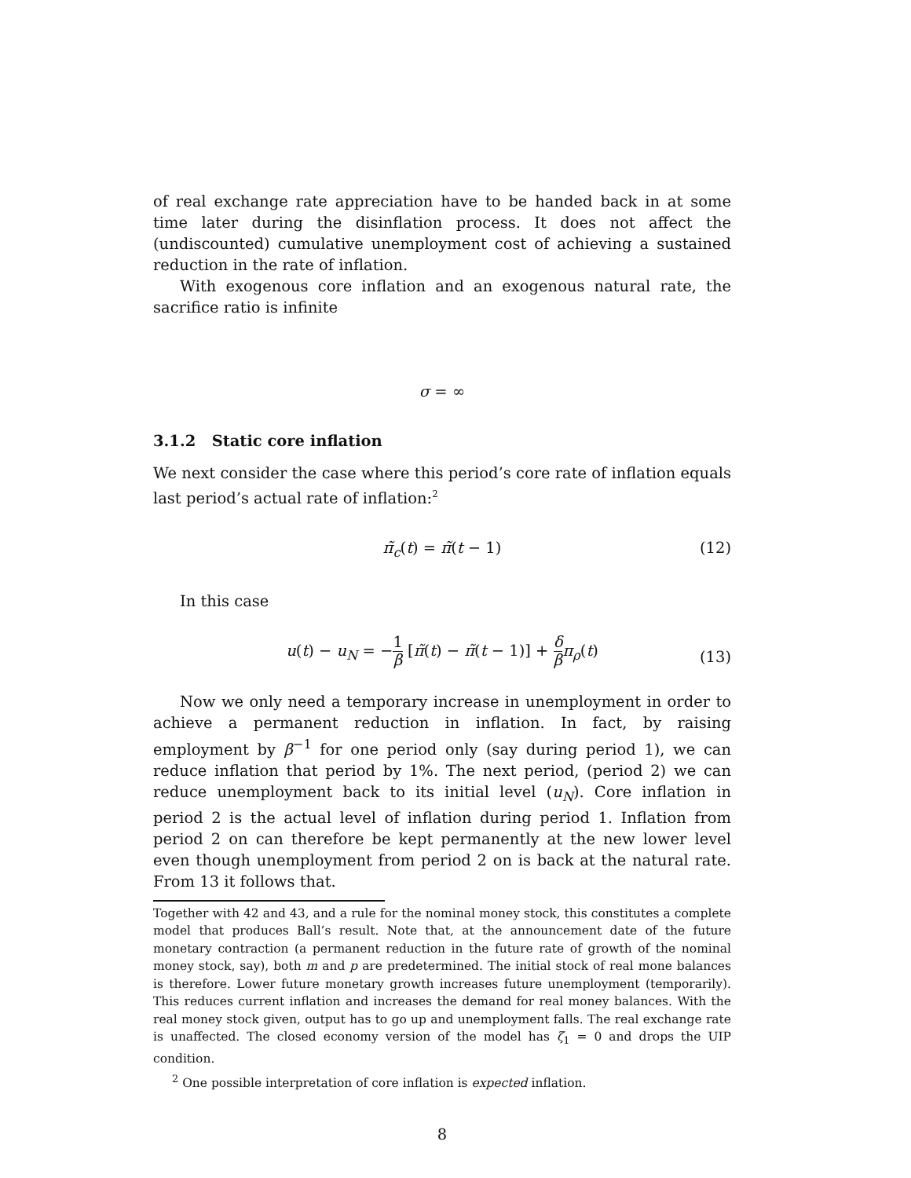of real exchange rate appreciation have to be handed back in at some time later during the disinflation process. It does not affect the (undiscounted) cumulative unemployment cost of achieving a sustained reduction in the rate of inflation.
With exogenous core inflation and an exogenous natural rate, the sacrifice ratio is infinite
σ = ∞
3.1.2 Static core inflation
We next consider the case where this period’s core rate of inflation equals last period’s actual rate of inflation:<sup>2</sup>
π̃<sub>c</sub>(t) = π̃(t − 1) (12)
In this case
u(t) − u<sub>N</sub> = −1 β [π̃(t) − π̃(t − 1)] + δ β π<sub>ρ</sub>(t)
(13)
Now we only need a temporary increase in unemployment in order to achieve a permanent reduction in inflation. In fact, by raising employment by β<sup>−1</sup> for one period only (say during period 1), we can reduce inflation that period by 1%. The next period, (period 2) we can reduce unemployment back to its initial level (u<sub>N</sub>). Core inflation in period 2 is the actual level of inflation during period 1. Inflation from period 2 on can therefore be kept permanently at the new lower level even though unemployment from period 2 on is back at the natural rate. From 13 it follows that.
Together with 42 and 43, and a rule for the nominal money stock, this constitutes a complete model that produces Ball’s result. Note that, at the announcement date of the future monetary contraction (a permanent reduction in the future rate of growth of the nominal money stock, say), both m and p are predetermined. The initial stock of real mone balances is therefore. Lower future monetary growth increases future unemployment (temporarily). This reduces current inflation and increases the demand for real money balances. With the real money stock given, output has to go up and unemployment falls. The real exchange rate is unaffected. The closed economy version of the model has ζ<sub>1</sub> = 0 and drops the UIP condition.
<sup>2</sup> One possible interpretation of core inflation is expected inflation.
8